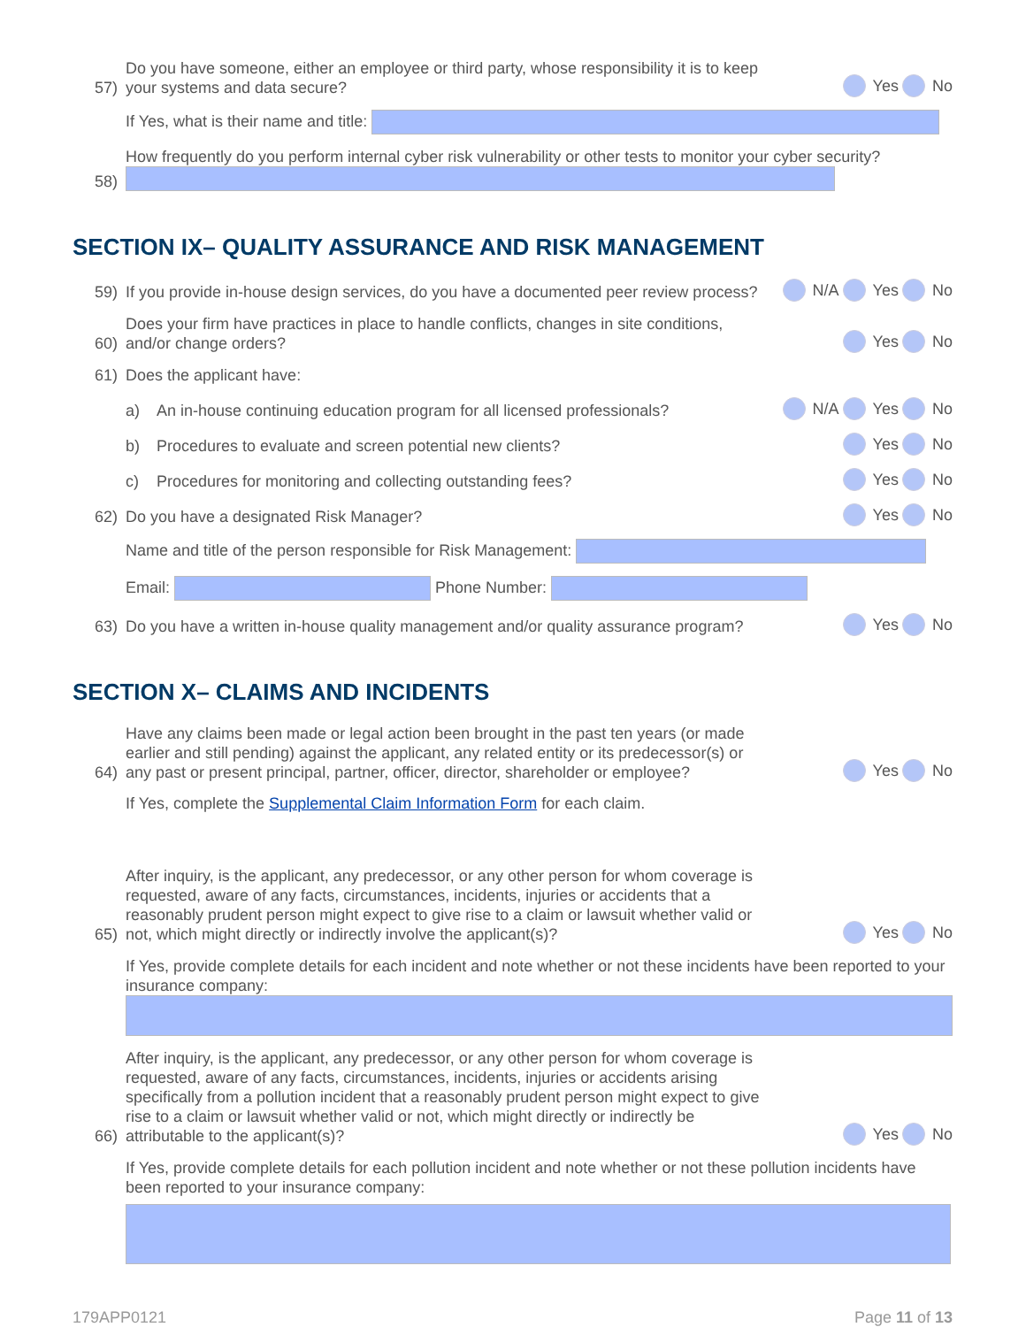57) Do you have someone, either an employee or third party, whose responsibility it is to keep your systems and data secure? Yes No
If Yes, what is their name and title:
58) How frequently do you perform internal cyber risk vulnerability or other tests to monitor your cyber security?
SECTION IX– QUALITY ASSURANCE AND RISK MANAGEMENT
59) If you provide in-house design services, do you have a documented peer review process? N/A Yes No
60) Does your firm have practices in place to handle conflicts, changes in site conditions, and/or change orders? Yes No
61) Does the applicant have:
a) An in-house continuing education program for all licensed professionals? N/A Yes No
b) Procedures to evaluate and screen potential new clients? Yes No
c) Procedures for monitoring and collecting outstanding fees? Yes No
62) Do you have a designated Risk Manager? Yes No
Name and title of the person responsible for Risk Management:
Email: Phone Number:
63) Do you have a written in-house quality management and/or quality assurance program? Yes No
SECTION X– CLAIMS AND INCIDENTS
64) Have any claims been made or legal action been brought in the past ten years (or made earlier and still pending) against the applicant, any related entity or its predecessor(s) or any past or present principal, partner, officer, director, shareholder or employee? Yes No
If Yes, complete the Supplemental Claim Information Form for each claim.
65) After inquiry, is the applicant, any predecessor, or any other person for whom coverage is requested, aware of any facts, circumstances, incidents, injuries or accidents that a reasonably prudent person might expect to give rise to a claim or lawsuit whether valid or not, which might directly or indirectly involve the applicant(s)? Yes No
If Yes, provide complete details for each incident and note whether or not these incidents have been reported to your insurance company:
66) After inquiry, is the applicant, any predecessor, or any other person for whom coverage is requested, aware of any facts, circumstances, incidents, injuries or accidents arising specifically from a pollution incident that a reasonably prudent person might expect to give rise to a claim or lawsuit whether valid or not, which might directly or indirectly be attributable to the applicant(s)? Yes No
If Yes, provide complete details for each pollution incident and note whether or not these pollution incidents have been reported to your insurance company:
179APP0121 Page 11 of 13